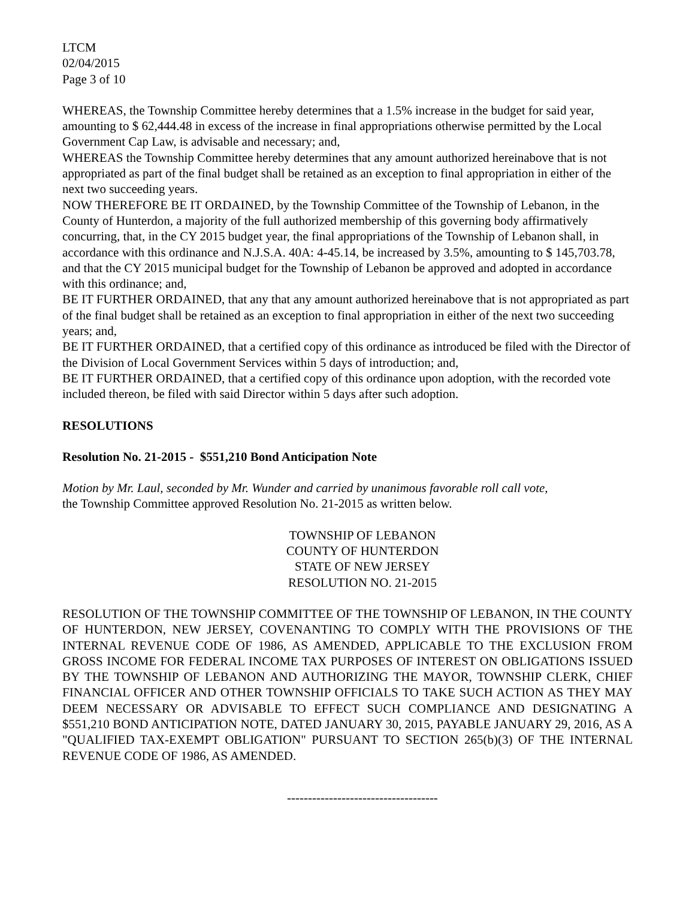LTCM
02/04/2015
Page 3 of 10
WHEREAS, the Township Committee hereby determines that a 1.5% increase in the budget for said year, amounting to $ 62,444.48 in excess of the increase in final appropriations otherwise permitted by the Local Government Cap Law, is advisable and necessary; and,
WHEREAS the Township Committee hereby determines that any amount authorized hereinabove that is not appropriated as part of the final budget shall be retained as an exception to final appropriation in either of the next two succeeding years.
NOW THEREFORE BE IT ORDAINED, by the Township Committee of the Township of Lebanon, in the County of Hunterdon, a majority of the full authorized membership of this governing body affirmatively concurring, that, in the CY 2015 budget year, the final appropriations of the Township of Lebanon shall, in accordance with this ordinance and N.J.S.A. 40A: 4-45.14, be increased by 3.5%, amounting to $ 145,703.78, and that the CY 2015 municipal budget for the Township of Lebanon be approved and adopted in accordance with this ordinance; and,
BE IT FURTHER ORDAINED, that any that any amount authorized hereinabove that is not appropriated as part of the final budget shall be retained as an exception to final appropriation in either of the next two succeeding years; and,
BE IT FURTHER ORDAINED, that a certified copy of this ordinance as introduced be filed with the Director of the Division of Local Government Services within 5 days of introduction; and,
BE IT FURTHER ORDAINED, that a certified copy of this ordinance upon adoption, with the recorded vote included thereon, be filed with said Director within 5 days after such adoption.
RESOLUTIONS
Resolution No. 21-2015 - $551,210 Bond Anticipation Note
Motion by Mr. Laul, seconded by Mr. Wunder and carried by unanimous favorable roll call vote,
the Township Committee approved Resolution No. 21-2015 as written below.
TOWNSHIP OF LEBANON
COUNTY OF HUNTERDON
STATE OF NEW JERSEY
RESOLUTION NO. 21-2015
RESOLUTION OF THE TOWNSHIP COMMITTEE OF THE TOWNSHIP OF LEBANON, IN THE COUNTY OF HUNTERDON, NEW JERSEY, COVENANTING TO COMPLY WITH THE PROVISIONS OF THE INTERNAL REVENUE CODE OF 1986, AS AMENDED, APPLICABLE TO THE EXCLUSION FROM GROSS INCOME FOR FEDERAL INCOME TAX PURPOSES OF INTEREST ON OBLIGATIONS ISSUED BY THE TOWNSHIP OF LEBANON AND AUTHORIZING THE MAYOR, TOWNSHIP CLERK, CHIEF FINANCIAL OFFICER AND OTHER TOWNSHIP OFFICIALS TO TAKE SUCH ACTION AS THEY MAY DEEM NECESSARY OR ADVISABLE TO EFFECT SUCH COMPLIANCE AND DESIGNATING A $551,210 BOND ANTICIPATION NOTE, DATED JANUARY 30, 2015, PAYABLE JANUARY 29, 2016, AS A "QUALIFIED TAX-EXEMPT OBLIGATION" PURSUANT TO SECTION 265(b)(3) OF THE INTERNAL REVENUE CODE OF 1986, AS AMENDED.
------------------------------------